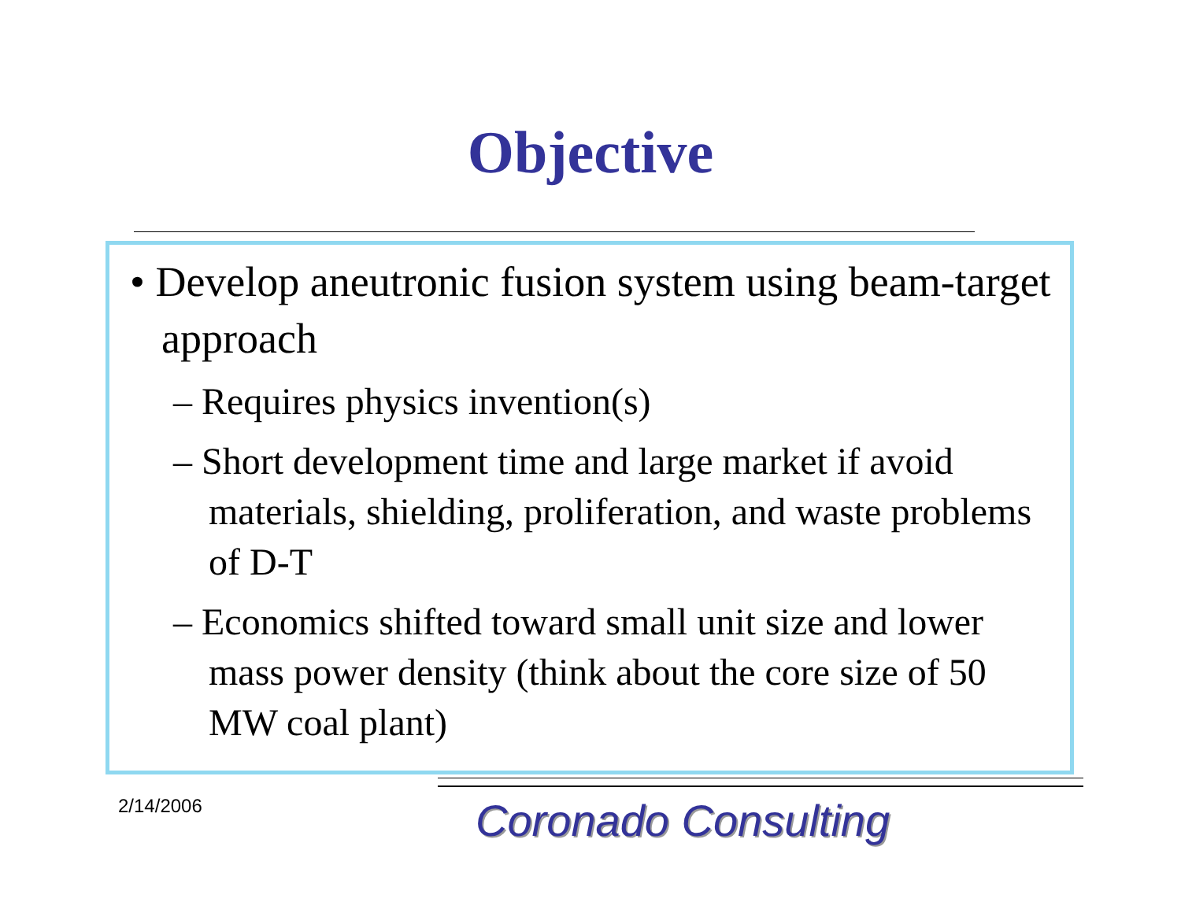Objective
• Develop aneutronic fusion system using beam-target approach
– Requires physics invention(s)
– Short development time and large market if avoid materials, shielding, proliferation, and waste problems of D-T
– Economics shifted toward small unit size and lower mass power density (think about the core size of 50 MW coal plant)
2/14/2006 Coronado Consulting